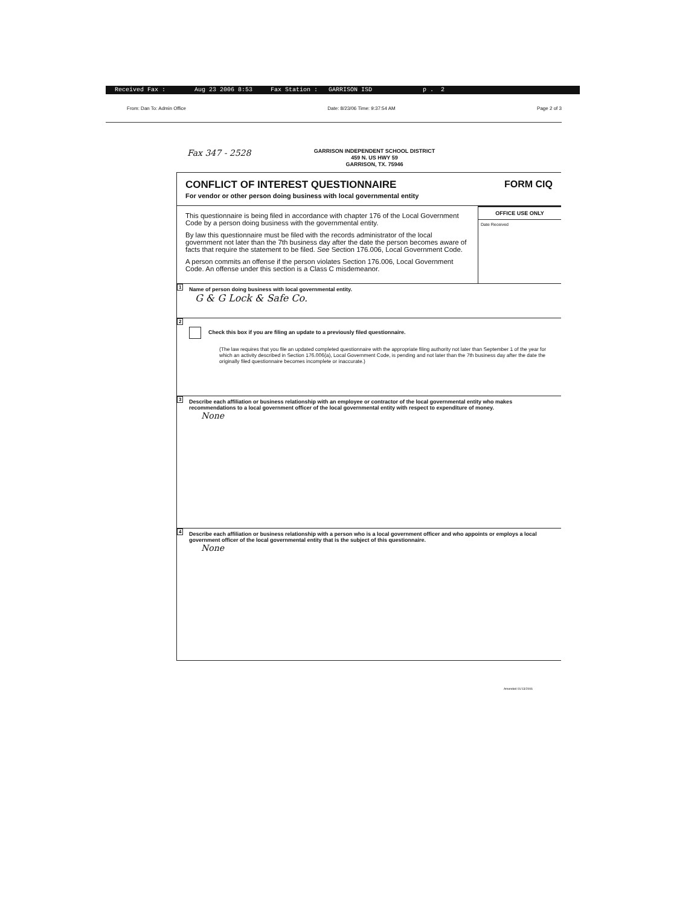Received Fax : Aug 23 2006 8:53 Fax Station : GARRISON ISD p . 2
From: Dan To: Admin Office Date: 8/23/06 Time: 9:37:54 AM Page 2 of 3
Fax 347 - 2528
GARRISON INDEPENDENT SCHOOL DISTRICT
459 N. US HWY 59
GARRISON, TX. 75946
CONFLICT OF INTEREST QUESTIONNAIRE
For vendor or other person doing business with local governmental entity
FORM CIQ
This questionnaire is being filed in accordance with chapter 176 of the Local Government Code by a person doing business with the governmental entity.
By law this questionnaire must be filed with the records administrator of the local government not later than the 7th business day after the date the person becomes aware of facts that require the statement to be filed. See Section 176.006, Local Government Code.
A person commits an offense if the person violates Section 176.006, Local Government Code. An offense under this section is a Class C misdemeanor.
OFFICE USE ONLY
Date Received
1 Name of person doing business with local governmental entity.
G & G Lock & Safe Co.
2
Check this box if you are filing an update to a previously filed questionnaire.
(The law requires that you file an updated completed questionnaire with the appropriate filing authority not later than September 1 of the year for which an activity described in Section 176.006(a), Local Government Code, is pending and not later than the 7th business day after the date the originally filed questionnaire becomes incomplete or inaccurate.)
3 Describe each affiliation or business relationship with an employee or contractor of the local governmental entity who makes recommendations to a local government officer of the local governmental entity with respect to expenditure of money.
None
4 Describe each affiliation or business relationship with a person who is a local government officer and who appoints or employs a local government officer of the local governmental entity that is the subject of this questionnaire.
None
Amended 01/13/2006